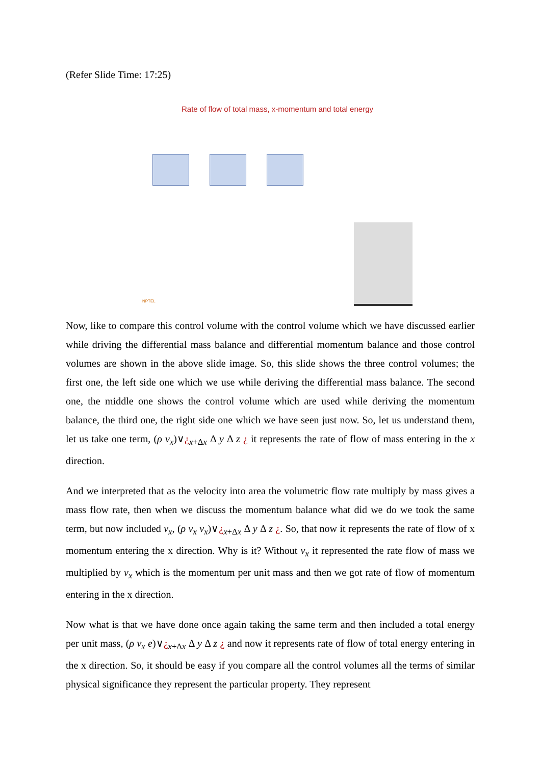(Refer Slide Time: 17:25)
Rate of flow of total mass, x-momentum and total energy
NPTEL
Now, like to compare this control volume with the control volume which we have discussed earlier while driving the differential mass balance and differential momentum balance and those control volumes are shown in the above slide image. So, this slide shows the three control volumes; the first one, the left side one which we use while deriving the differential mass balance. The second one, the middle one shows the control volume which are used while deriving the momentum balance, the third one, the right side one which we have seen just now. So, let us understand them, let us take one term, (ρ v<sub>x</sub>)∨¿<sub>x+Δx</sub> Δ y Δ z ¿ it represents the rate of flow of mass entering in the x direction.
And we interpreted that as the velocity into area the volumetric flow rate multiply by mass gives a mass flow rate, then when we discuss the momentum balance what did we do we took the same term, but now included v<sub>x</sub>, (ρ v<sub>x</sub> v<sub>x</sub>)∨¿<sub>x+Δx</sub> Δ y Δ z ¿. So, that now it represents the rate of flow of x momentum entering the x direction. Why is it? Without v<sub>x</sub> it represented the rate flow of mass we multiplied by v<sub>x</sub> which is the momentum per unit mass and then we got rate of flow of momentum entering in the x direction.
Now what is that we have done once again taking the same term and then included a total energy per unit mass, (ρ v<sub>x</sub> e)∨¿<sub>x+Δx</sub> Δ y Δ z ¿ and now it represents rate of flow of total energy entering in the x direction. So, it should be easy if you compare all the control volumes all the terms of similar physical significance they represent the particular property. They represent